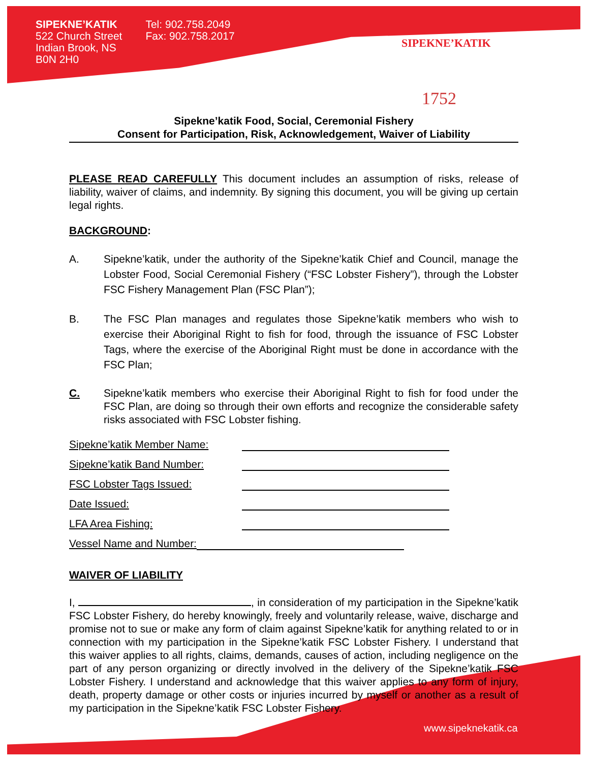SIPEKNE’KATIK
522 Church Street
Indian Brook, NS
B0N 2H0
Tel: 902.758.2049
Fax: 902.758.2017
SIPEKNE’KATIK
1752
Sipekne’katik Food, Social, Ceremonial Fishery
Consent for Participation, Risk, Acknowledgement, Waiver of Liability
PLEASE READ CAREFULLY This document includes an assumption of risks, release of liability, waiver of claims, and indemnity. By signing this document, you will be giving up certain legal rights.
BACKGROUND:
A. Sipekne’katik, under the authority of the Sipekne’katik Chief and Council, manage the Lobster Food, Social Ceremonial Fishery (“FSC Lobster Fishery”), through the Lobster FSC Fishery Management Plan (FSC Plan”);
B. The FSC Plan manages and regulates those Sipekne’katik members who wish to exercise their Aboriginal Right to fish for food, through the issuance of FSC Lobster Tags, where the exercise of the Aboriginal Right must be done in accordance with the FSC Plan;
C. Sipekne’katik members who exercise their Aboriginal Right to fish for food under the FSC Plan, are doing so through their own efforts and recognize the considerable safety risks associated with FSC Lobster fishing.
Sipekne’katik Member Name:
Sipekne’katik Band Number:
FSC Lobster Tags Issued:
Date Issued:
LFA Area Fishing:
Vessel Name and Number:
WAIVER OF LIABILITY
I, , in consideration of my participation in the Sipekne’katik FSC Lobster Fishery, do hereby knowingly, freely and voluntarily release, waive, discharge and promise not to sue or make any form of claim against Sipekne’katik for anything related to or in connection with my participation in the Sipekne’katik FSC Lobster Fishery. I understand that this waiver applies to all rights, claims, demands, causes of action, including negligence on the part of any person organizing or directly involved in the delivery of the Sipekne’katik FSC Lobster Fishery. I understand and acknowledge that this waiver applies to any form of injury, death, property damage or other costs or injuries incurred by myself or another as a result of my participation in the Sipekne’katik FSC Lobster Fishery.
www.sipeknekatik.ca